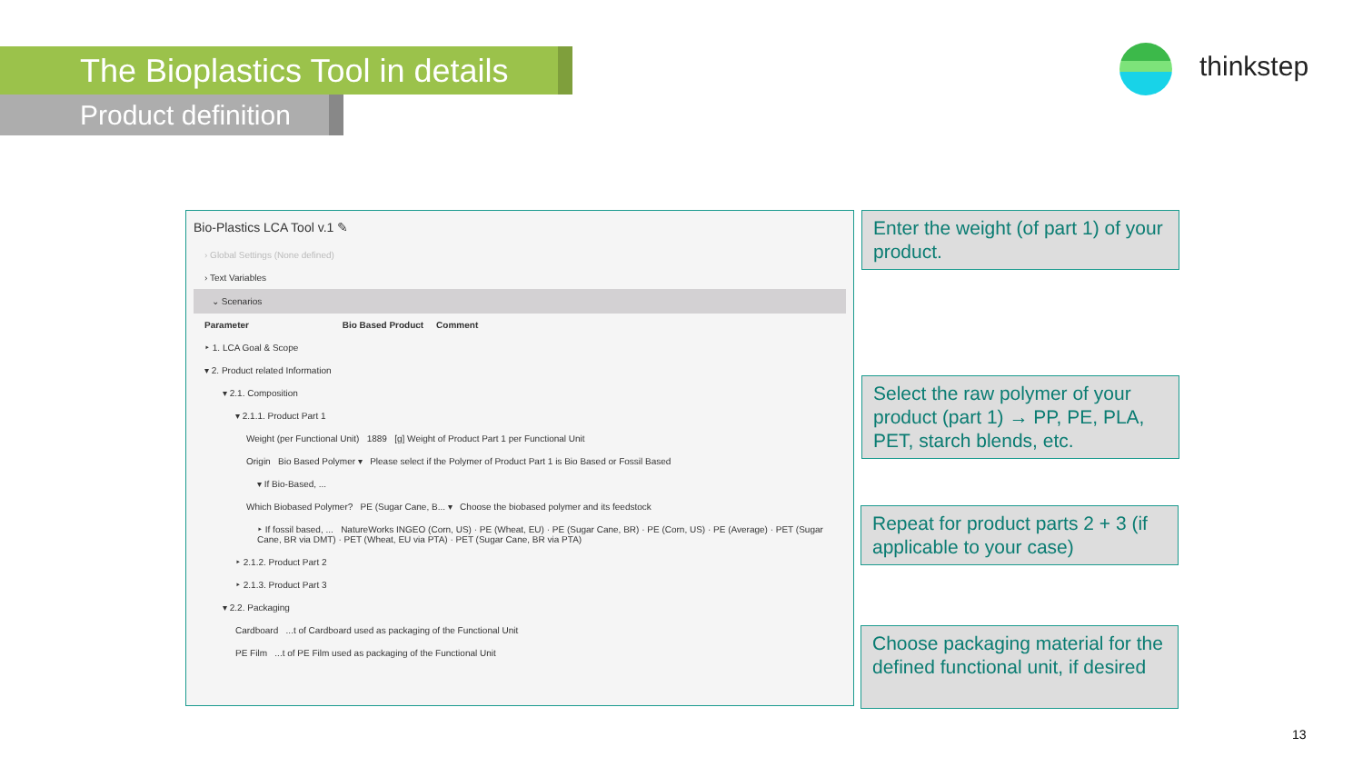The Bioplastics Tool in details
Product definition
thinkstep
Bio-Plastics LCA Tool v.1 ✎
› Global Settings (None defined)
› Text Variables
⌄ Scenarios
Parameter Bio Based Product Comment
‣ 1. LCA Goal & Scope
▾ 2. Product related Information
▾ 2.1. Composition
▾ 2.1.1. Product Part 1
Weight (per Functional Unit) 1889 [g] Weight of Product Part 1 per Functional Unit
Origin Bio Based Polymer ▾ Please select if the Polymer of Product Part 1 is Bio Based or Fossil Based
▾ If Bio-Based, ...
Which Biobased Polymer? PE (Sugar Cane, B... ▾ Choose the biobased polymer and its feedstock
‣ If fossil based, ... NatureWorks INGEO (Corn, US) · PE (Wheat, EU) · PE (Sugar Cane, BR) · PE (Corn, US) · PE (Average) · PET (Sugar Cane, BR via DMT) · PET (Wheat, EU via PTA) · PET (Sugar Cane, BR via PTA)
‣ 2.1.2. Product Part 2
‣ 2.1.3. Product Part 3
▾ 2.2. Packaging
Cardboard ...t of Cardboard used as packaging of the Functional Unit
PE Film ...t of PE Film used as packaging of the Functional Unit
Enter the weight (of part 1) of your product.
Select the raw polymer of your product (part 1) → PP, PE, PLA, PET, starch blends, etc.
Repeat for product parts 2 + 3 (if applicable to your case)
Choose packaging material for the defined functional unit, if desired
13